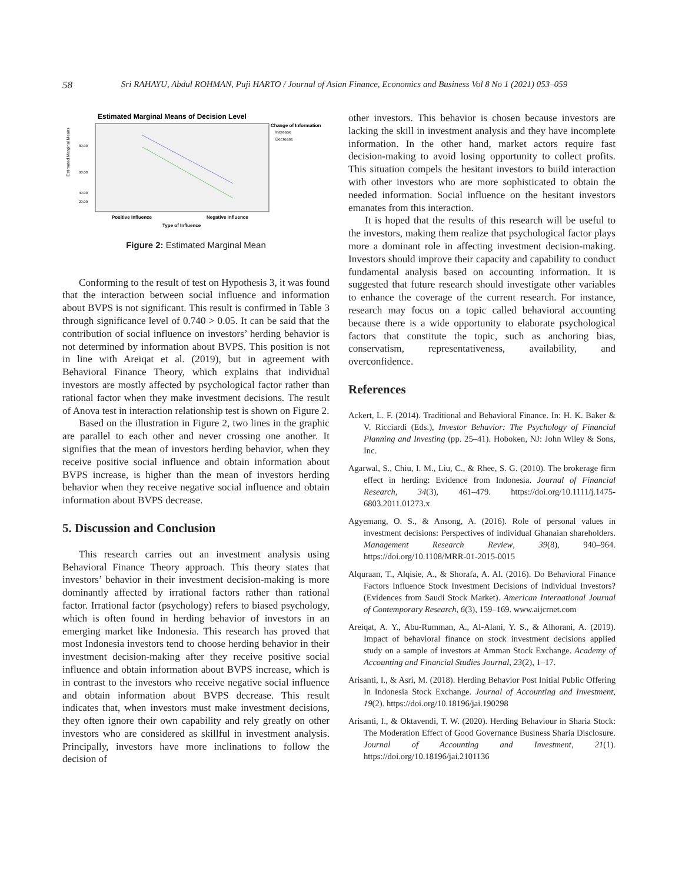58 Sri RAHAYU, Abdul ROHMAN, Puji HARTO / Journal of Asian Finance, Economics and Business Vol 8 No 1 (2021) 053–059
Estimated Marginal Means of Decision Level
Change of Information
Increase
Decrease
80.00
60.00
40.00
20.00
Estimated Marginal Means
Positive Influence
Negative Influence
Type of Influence
Figure 2: Estimated Marginal Mean
Conforming to the result of test on Hypothesis 3, it was found that the interaction between social influence and information about BVPS is not significant. This result is confirmed in Table 3 through significance level of 0.740 > 0.05. It can be said that the contribution of social influence on investors’ herding behavior is not determined by information about BVPS. This position is not in line with Areiqat et al. (2019), but in agreement with Behavioral Finance Theory, which explains that individual investors are mostly affected by psychological factor rather than rational factor when they make investment decisions. The result of Anova test in interaction relationship test is shown on Figure 2.
Based on the illustration in Figure 2, two lines in the graphic are parallel to each other and never crossing one another. It signifies that the mean of investors herding behavior, when they receive positive social influence and obtain information about BVPS increase, is higher than the mean of investors herding behavior when they receive negative social influence and obtain information about BVPS decrease.
5. Discussion and Conclusion
This research carries out an investment analysis using Behavioral Finance Theory approach. This theory states that investors’ behavior in their investment decision-making is more dominantly affected by irrational factors rather than rational factor. Irrational factor (psychology) refers to biased psychology, which is often found in herding behavior of investors in an emerging market like Indonesia. This research has proved that most Indonesia investors tend to choose herding behavior in their investment decision-making after they receive positive social influence and obtain information about BVPS increase, which is in contrast to the investors who receive negative social influence and obtain information about BVPS decrease. This result indicates that, when investors must make investment decisions, they often ignore their own capability and rely greatly on other investors who are considered as skillful in investment analysis. Principally, investors have more inclinations to follow the decision of
other investors. This behavior is chosen because investors are lacking the skill in investment analysis and they have incomplete information. In the other hand, market actors require fast decision-making to avoid losing opportunity to collect profits. This situation compels the hesitant investors to build interaction with other investors who are more sophisticated to obtain the needed information. Social influence on the hesitant investors emanates from this interaction.
It is hoped that the results of this research will be useful to the investors, making them realize that psychological factor plays more a dominant role in affecting investment decision-making. Investors should improve their capacity and capability to conduct fundamental analysis based on accounting information. It is suggested that future research should investigate other variables to enhance the coverage of the current research. For instance, research may focus on a topic called behavioral accounting because there is a wide opportunity to elaborate psychological factors that constitute the topic, such as anchoring bias, conservatism, representativeness, availability, and overconfidence.
References
Ackert, L. F. (2014). Traditional and Behavioral Finance. In: H. K. Baker & V. Ricciardi (Eds.), Investor Behavior: The Psychology of Financial Planning and Investing (pp. 25–41). Hoboken, NJ: John Wiley & Sons, Inc.
Agarwal, S., Chiu, I. M., Liu, C., & Rhee, S. G. (2010). The brokerage firm effect in herding: Evidence from Indonesia. Journal of Financial Research, 34(3), 461–479. https://doi.org/10.1111/j.1475-6803.2011.01273.x
Agyemang, O. S., & Ansong, A. (2016). Role of personal values in investment decisions: Perspectives of individual Ghanaian shareholders. Management Research Review, 39(8), 940–964. https://doi.org/10.1108/MRR-01-2015-0015
Alquraan, T., Alqisie, A., & Shorafa, A. Al. (2016). Do Behavioral Finance Factors Influence Stock Investment Decisions of Individual Investors? (Evidences from Saudi Stock Market). American International Journal of Contemporary Research, 6(3), 159–169. www.aijcrnet.com
Areiqat, A. Y., Abu-Rumman, A., Al-Alani, Y. S., & Alhorani, A. (2019). Impact of behavioral finance on stock investment decisions applied study on a sample of investors at Amman Stock Exchange. Academy of Accounting and Financial Studies Journal, 23(2), 1–17.
Arisanti, I., & Asri, M. (2018). Herding Behavior Post Initial Public Offering In Indonesia Stock Exchange. Journal of Accounting and Investment, 19(2). https://doi.org/10.18196/jai.190298
Arisanti, I., & Oktavendi, T. W. (2020). Herding Behaviour in Sharia Stock: The Moderation Effect of Good Governance Business Sharia Disclosure. Journal of Accounting and Investment, 21(1). https://doi.org/10.18196/jai.2101136